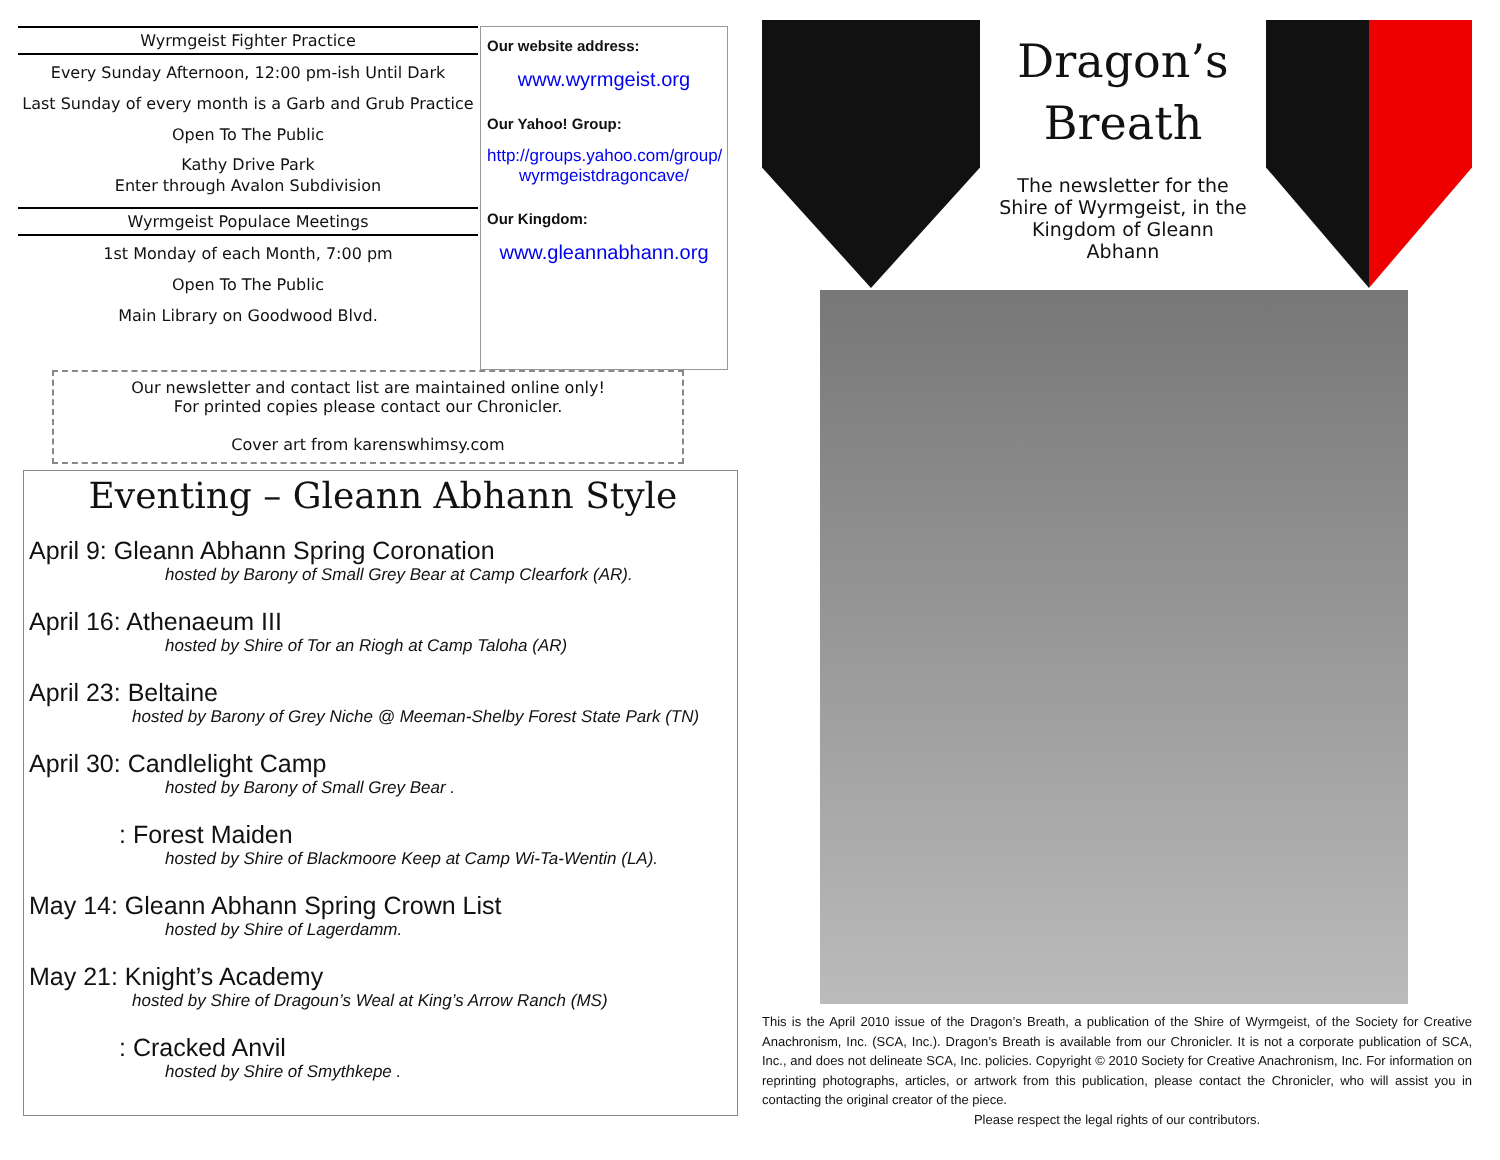Wyrmgeist Fighter Practice
Every Sunday Afternoon, 12:00 pm-ish Until Dark
Last Sunday of every month is a Garb and Grub Practice
Open To The Public
Kathy Drive Park
Enter through Avalon Subdivision
Wyrmgeist Populace Meetings
1st Monday of each Month, 7:00 pm
Open To The Public
Main Library on Goodwood Blvd.
Our website address:
www.wyrmgeist.org
Our Yahoo! Group:
http://groups.yahoo.com/group/ wyrmgeistdragoncave/
Our Kingdom:
www.gleannabhann.org
Our newsletter and contact list are maintained online only!
For printed copies please contact our Chronicler.
Cover art from karenswhimsy.com
Eventing – Gleann Abhann Style
April 9: Gleann Abhann Spring Coronation
hosted by Barony of Small Grey Bear at Camp Clearfork (AR).
April 16: Athenaeum III
hosted by Shire of Tor an Riogh at Camp Taloha (AR)
April 23: Beltaine
hosted by Barony of Grey Niche @ Meeman-Shelby Forest State Park (TN)
April 30: Candlelight Camp
hosted by Barony of Small Grey Bear .
: Forest Maiden
hosted by Shire of Blackmoore Keep at Camp Wi-Ta-Wentin (LA).
May 14: Gleann Abhann Spring Crown List
hosted by Shire of Lagerdamm.
May 21: Knight’s Academy
hosted by Shire of Dragoun’s Weal at King’s Arrow Ranch (MS)
: Cracked Anvil
hosted by Shire of Smythkepe .
Dragon’s Breath
The newsletter for the Shire of Wyrmgeist, in the Kingdom of Gleann Abhann
This is the April 2010 issue of the Dragon’s Breath, a publication of the Shire of Wyrmgeist, of the Society for Creative Anachronism, Inc. (SCA, Inc.). Dragon’s Breath is available from our Chronicler. It is not a corporate publication of SCA, Inc., and does not delineate SCA, Inc. policies. Copyright © 2010 Society for Creative Anachronism, Inc. For information on reprinting photographs, articles, or artwork from this publication, please contact the Chronicler, who will assist you in contacting the original creator of the piece.
Please respect the legal rights of our contributors.